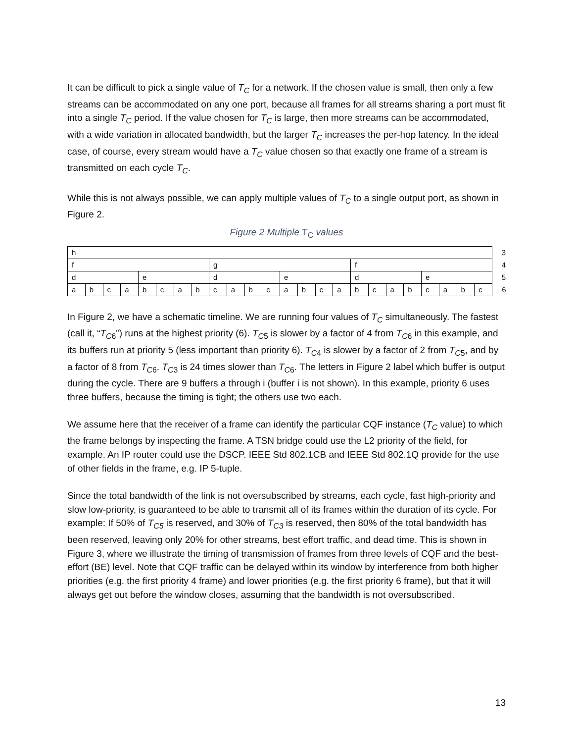It can be difficult to pick a single value of T<sub>C</sub> for a network. If the chosen value is small, then only a few streams can be accommodated on any one port, because all frames for all streams sharing a port must fit into a single T<sub>C</sub> period. If the value chosen for T<sub>C</sub> is large, then more streams can be accommodated, with a wide variation in allocated bandwidth, but the larger T<sub>C</sub> increases the per-hop latency. In the ideal case, of course, every stream would have a T<sub>C</sub> value chosen so that exactly one frame of a stream is transmitted on each cycle T<sub>C</sub>.
While this is not always possible, we can apply multiple values of T<sub>C</sub> to a single output port, as shown in Figure 2.
Figure 2 Multiple T<sub>C</sub> values
| h | | | | | | | | | | | | | | | | | | | | | | | | 3 |
| f | | | | | | | | g | | | | | | | | f | | | | | | | | 4 |
| d | | | | e | | | | d | | | | e | | | | d | | | | e | | | | 5 |
| a | b | c | a | b | c | a | b | c | a | b | c | a | b | c | a | b | c | a | b | c | a | b | c | 6 |
In Figure 2, we have a schematic timeline. We are running four values of T<sub>C</sub> simultaneously. The fastest (call it, “T<sub>C</sub><sub>6</sub>”) runs at the highest priority (6). T<sub>C</sub><sub>5</sub> is slower by a factor of 4 from T<sub>C</sub><sub>6</sub> in this example, and its buffers run at priority 5 (less important than priority 6). T<sub>C</sub><sub>4</sub> is slower by a factor of 2 from T<sub>C</sub><sub>5</sub>, and by a factor of 8 from T<sub>C</sub><sub>6</sub>. T<sub>C</sub><sub>3</sub> is 24 times slower than T<sub>C</sub><sub>6</sub>. The letters in Figure 2 label which buffer is output during the cycle. There are 9 buffers a through i (buffer i is not shown). In this example, priority 6 uses three buffers, because the timing is tight; the others use two each.
We assume here that the receiver of a frame can identify the particular CQF instance (T<sub>C</sub> value) to which the frame belongs by inspecting the frame. A TSN bridge could use the L2 priority of the field, for example. An IP router could use the DSCP. IEEE Std 802.1CB and IEEE Std 802.1Q provide for the use of other fields in the frame, e.g. IP 5-tuple.
Since the total bandwidth of the link is not oversubscribed by streams, each cycle, fast high-priority and slow low-priority, is guaranteed to be able to transmit all of its frames within the duration of its cycle. For example: If 50% of T<sub>C5</sub> is reserved, and 30% of T<sub>C3</sub> is reserved, then 80% of the total bandwidth has been reserved, leaving only 20% for other streams, best effort traffic, and dead time. This is shown in Figure 3, where we illustrate the timing of transmission of frames from three levels of CQF and the best-effort (BE) level. Note that CQF traffic can be delayed within its window by interference from both higher priorities (e.g. the first priority 4 frame) and lower priorities (e.g. the first priority 6 frame), but that it will always get out before the window closes, assuming that the bandwidth is not oversubscribed.
13